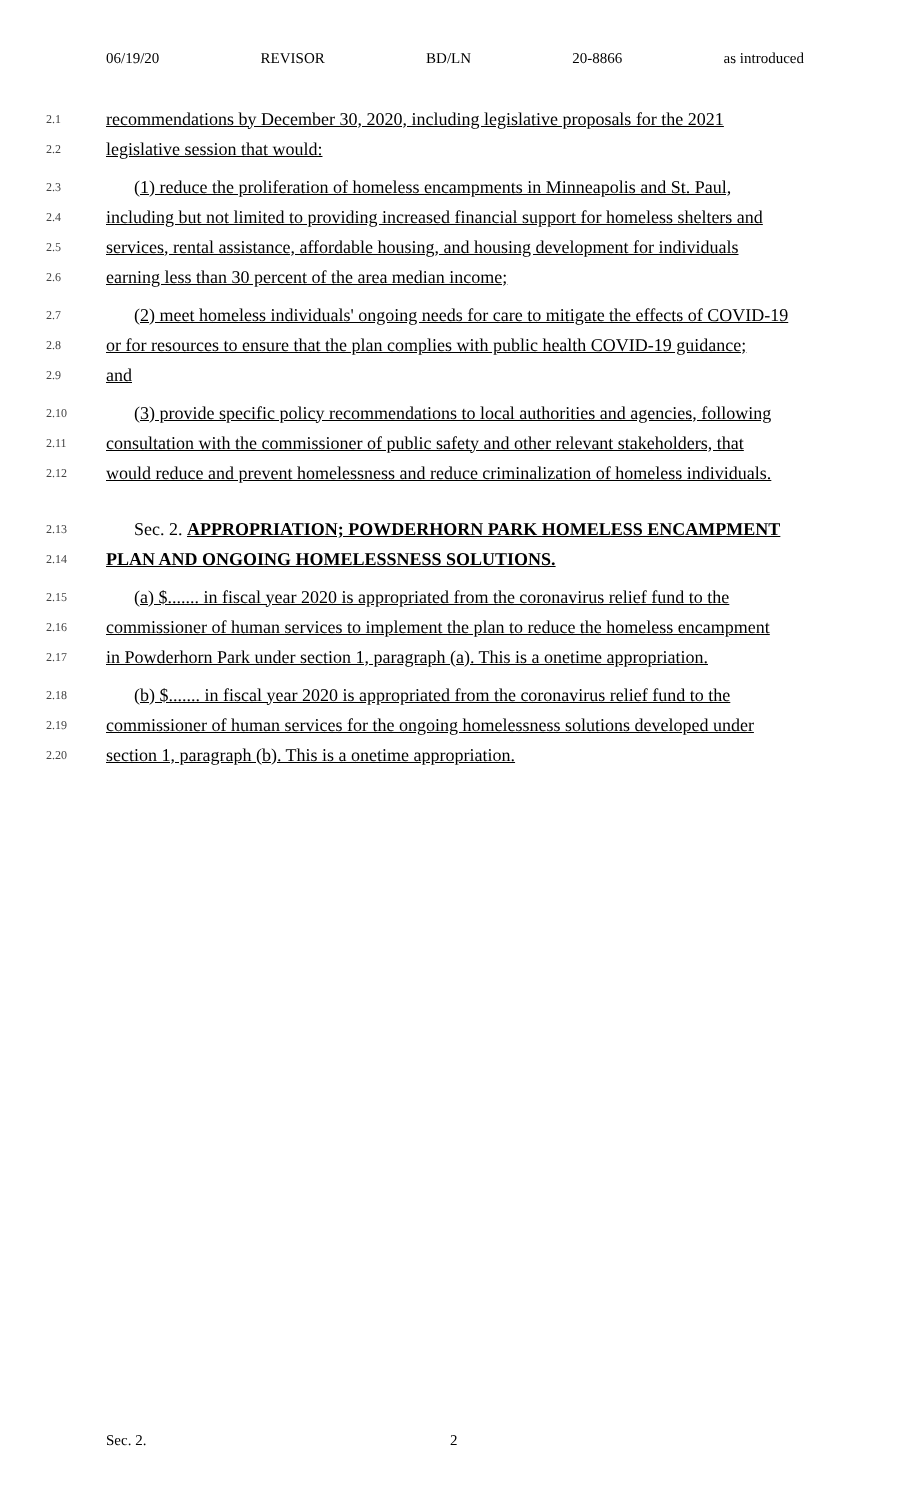06/19/20 REVISOR BD/LN 20-8866 as introduced
2.1 recommendations by December 30, 2020, including legislative proposals for the 2021
2.2 legislative session that would:
2.3 (1) reduce the proliferation of homeless encampments in Minneapolis and St. Paul,
2.4 including but not limited to providing increased financial support for homeless shelters and
2.5 services, rental assistance, affordable housing, and housing development for individuals
2.6 earning less than 30 percent of the area median income;
2.7 (2) meet homeless individuals' ongoing needs for care to mitigate the effects of COVID-19
2.8 or for resources to ensure that the plan complies with public health COVID-19 guidance;
2.9 and
2.10 (3) provide specific policy recommendations to local authorities and agencies, following
2.11 consultation with the commissioner of public safety and other relevant stakeholders, that
2.12 would reduce and prevent homelessness and reduce criminalization of homeless individuals.
2.13 Sec. 2. APPROPRIATION; POWDERHORN PARK HOMELESS ENCAMPMENT
2.14 PLAN AND ONGOING HOMELESSNESS SOLUTIONS.
2.15 (a) $....... in fiscal year 2020 is appropriated from the coronavirus relief fund to the
2.16 commissioner of human services to implement the plan to reduce the homeless encampment
2.17 in Powderhorn Park under section 1, paragraph (a). This is a onetime appropriation.
2.18 (b) $....... in fiscal year 2020 is appropriated from the coronavirus relief fund to the
2.19 commissioner of human services for the ongoing homelessness solutions developed under
2.20 section 1, paragraph (b). This is a onetime appropriation.
Sec. 2. 2